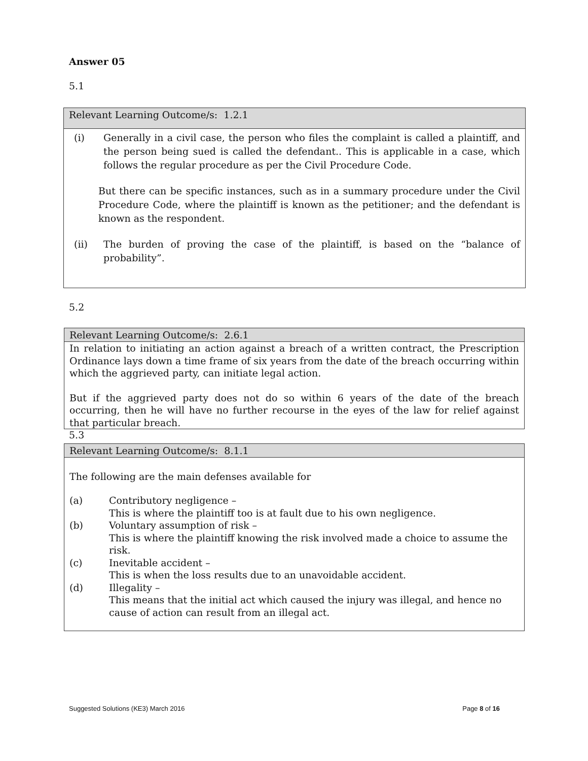Answer 05
5.1
Relevant Learning Outcome/s: 1.2.1
(i) Generally in a civil case, the person who files the complaint is called a plaintiff, and the person being sued is called the defendant.. This is applicable in a case, which follows the regular procedure as per the Civil Procedure Code.
But there can be specific instances, such as in a summary procedure under the Civil Procedure Code, where the plaintiff is known as the petitioner; and the defendant is known as the respondent.
(ii) The burden of proving the case of the plaintiff, is based on the “balance of probability”.
5.2
Relevant Learning Outcome/s: 2.6.1
In relation to initiating an action against a breach of a written contract, the Prescription Ordinance lays down a time frame of six years from the date of the breach occurring within which the aggrieved party, can initiate legal action.
But if the aggrieved party does not do so within 6 years of the date of the breach occurring, then he will have no further recourse in the eyes of the law for relief against that particular breach.
5.3
Relevant Learning Outcome/s: 8.1.1
The following are the main defenses available for
(a) Contributory negligence –
This is where the plaintiff too is at fault due to his own negligence.
(b) Voluntary assumption of risk –
This is where the plaintiff knowing the risk involved made a choice to assume the risk.
(c) Inevitable accident –
This is when the loss results due to an unavoidable accident.
(d) Illegality –
This means that the initial act which caused the injury was illegal, and hence no cause of action can result from an illegal act.
Suggested Solutions (KE3) March 2016 Page 8 of 16